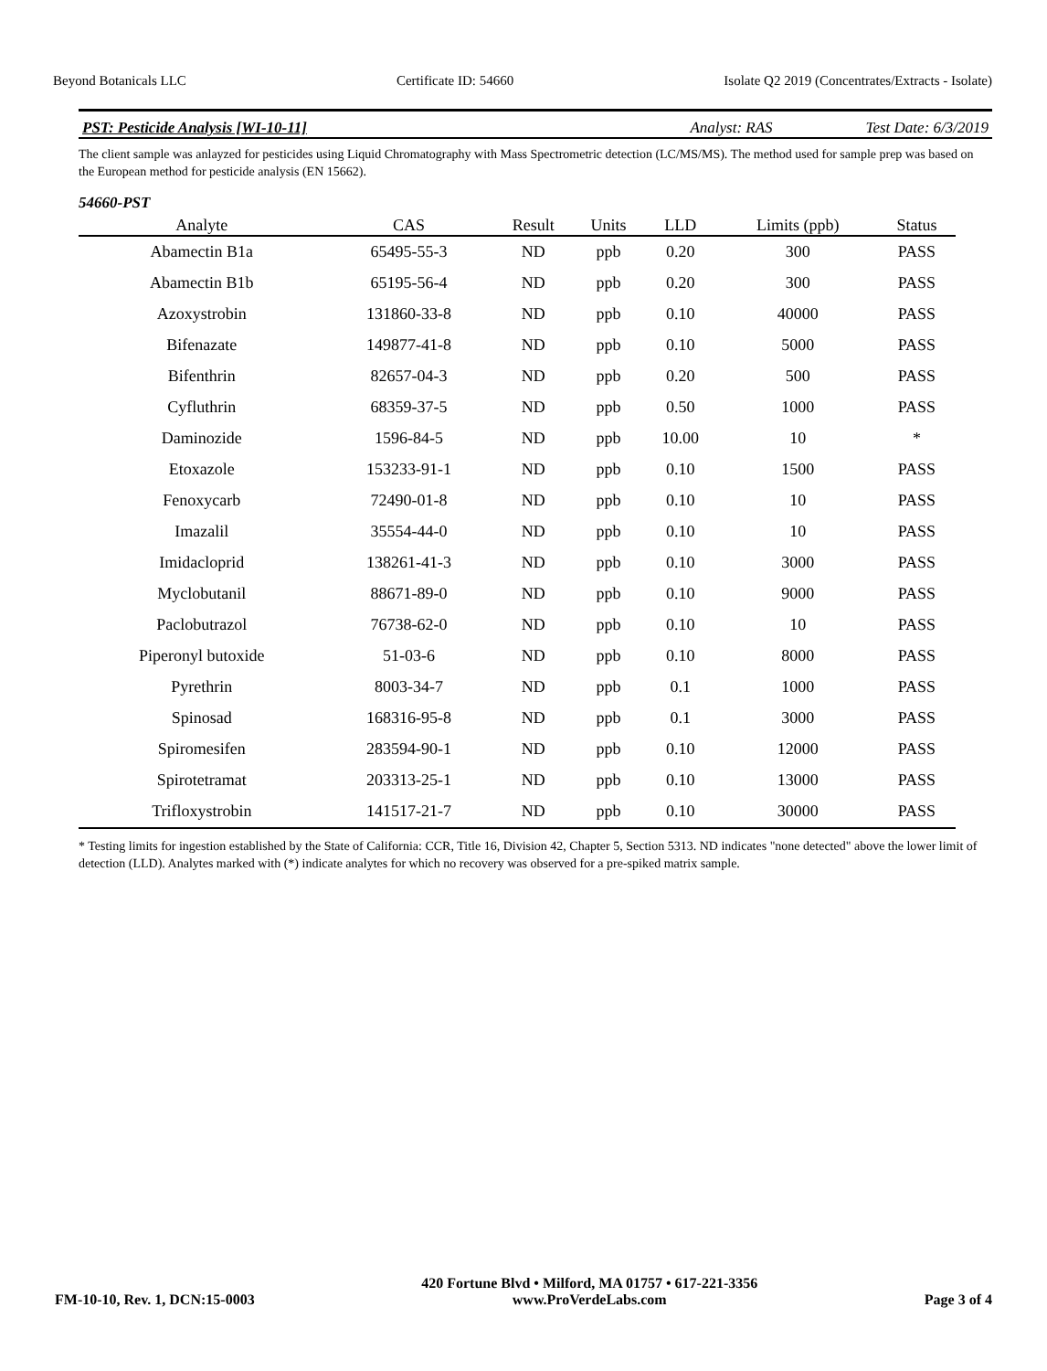Beyond Botanicals LLC Certificate ID: 54660 Isolate Q2 2019 (Concentrates/Extracts - Isolate)
PST: Pesticide Analysis [WI-10-11] Analyst: RAS Test Date: 6/3/2019
The client sample was anlayzed for pesticides using Liquid Chromatography with Mass Spectrometric detection (LC/MS/MS). The method used for sample prep was based on the European method for pesticide analysis (EN 15662).
54660-PST
| Analyte | CAS | Result | Units | LLD | Limits (ppb) | Status |
| --- | --- | --- | --- | --- | --- | --- |
| Abamectin B1a | 65495-55-3 | ND | ppb | 0.20 | 300 | PASS |
| Abamectin B1b | 65195-56-4 | ND | ppb | 0.20 | 300 | PASS |
| Azoxystrobin | 131860-33-8 | ND | ppb | 0.10 | 40000 | PASS |
| Bifenazate | 149877-41-8 | ND | ppb | 0.10 | 5000 | PASS |
| Bifenthrin | 82657-04-3 | ND | ppb | 0.20 | 500 | PASS |
| Cyfluthrin | 68359-37-5 | ND | ppb | 0.50 | 1000 | PASS |
| Daminozide | 1596-84-5 | ND | ppb | 10.00 | 10 | * |
| Etoxazole | 153233-91-1 | ND | ppb | 0.10 | 1500 | PASS |
| Fenoxycarb | 72490-01-8 | ND | ppb | 0.10 | 10 | PASS |
| Imazalil | 35554-44-0 | ND | ppb | 0.10 | 10 | PASS |
| Imidacloprid | 138261-41-3 | ND | ppb | 0.10 | 3000 | PASS |
| Myclobutanil | 88671-89-0 | ND | ppb | 0.10 | 9000 | PASS |
| Paclobutrazol | 76738-62-0 | ND | ppb | 0.10 | 10 | PASS |
| Piperonyl butoxide | 51-03-6 | ND | ppb | 0.10 | 8000 | PASS |
| Pyrethrin | 8003-34-7 | ND | ppb | 0.1 | 1000 | PASS |
| Spinosad | 168316-95-8 | ND | ppb | 0.1 | 3000 | PASS |
| Spiromesifen | 283594-90-1 | ND | ppb | 0.10 | 12000 | PASS |
| Spirotetramat | 203313-25-1 | ND | ppb | 0.10 | 13000 | PASS |
| Trifloxystrobin | 141517-21-7 | ND | ppb | 0.10 | 30000 | PASS |
* Testing limits for ingestion established by the State of California: CCR, Title 16, Division 42, Chapter 5, Section 5313. ND indicates "none detected" above the lower limit of detection (LLD). Analytes marked with (*) indicate analytes for which no recovery was observed for a pre-spiked matrix sample.
FM-10-10, Rev. 1, DCN:15-0003 420 Fortune Blvd • Milford, MA 01757 • 617-221-3356
www.ProVerdeLabs.com Page 3 of 4